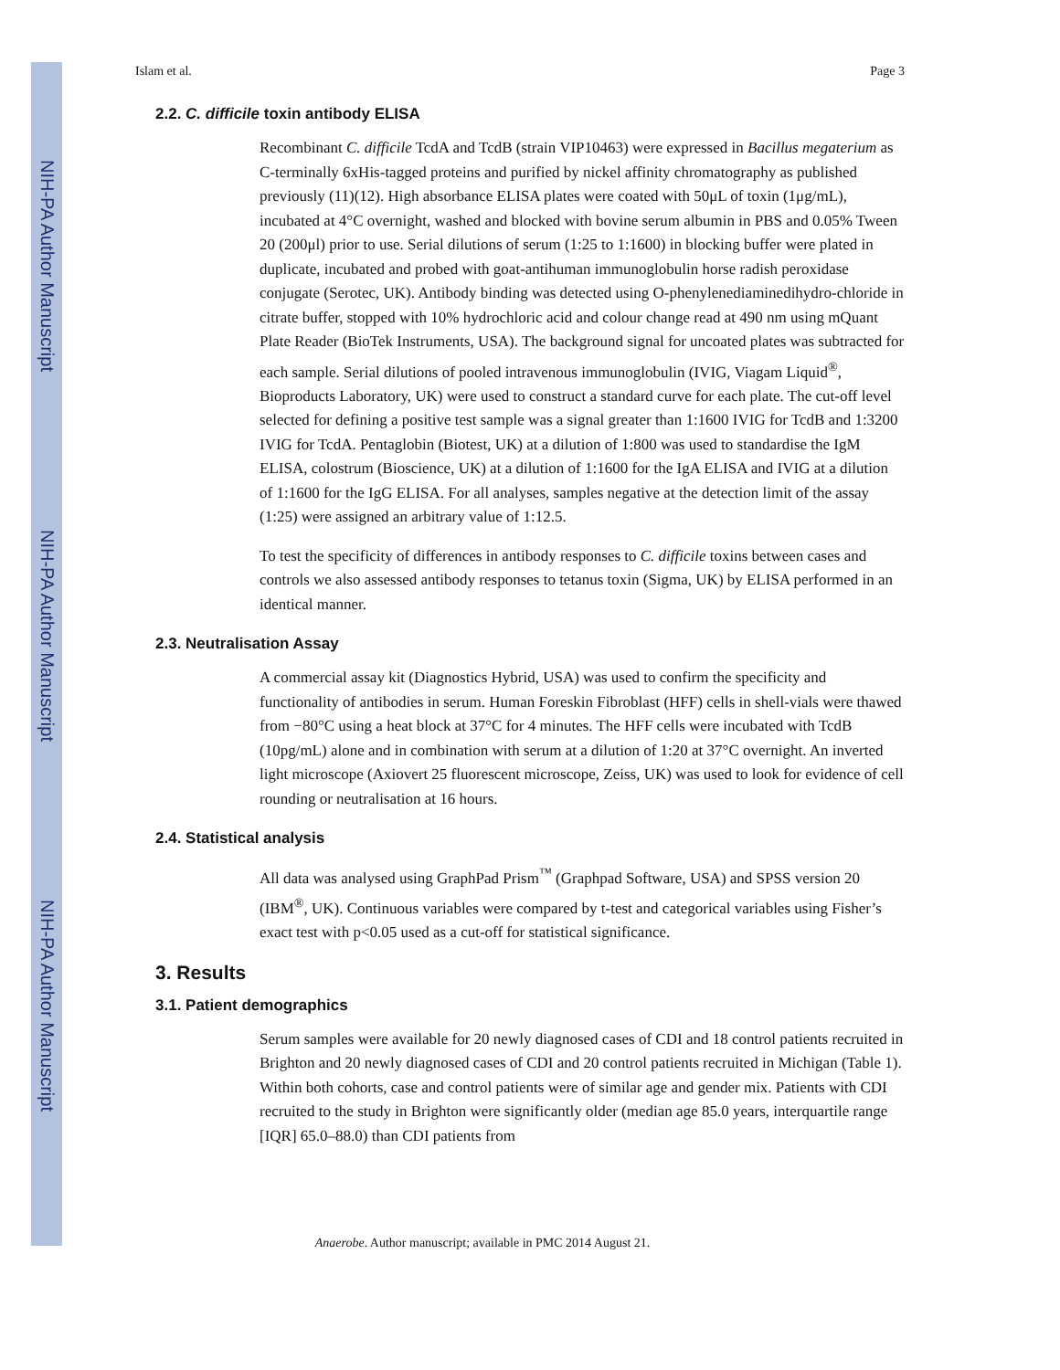NIH-PA Author Manuscript
NIH-PA Author Manuscript
NIH-PA Author Manuscript
Islam et al. Page 3
2.2. C. difficile toxin antibody ELISA
Recombinant C. difficile TcdA and TcdB (strain VIP10463) were expressed in Bacillus megaterium as C-terminally 6xHis-tagged proteins and purified by nickel affinity chromatography as published previously (11)(12). High absorbance ELISA plates were coated with 50μL of toxin (1μg/mL), incubated at 4°C overnight, washed and blocked with bovine serum albumin in PBS and 0.05% Tween 20 (200μl) prior to use. Serial dilutions of serum (1:25 to 1:1600) in blocking buffer were plated in duplicate, incubated and probed with goat-antihuman immunoglobulin horse radish peroxidase conjugate (Serotec, UK). Antibody binding was detected using O-phenylenediaminedihydro-chloride in citrate buffer, stopped with 10% hydrochloric acid and colour change read at 490 nm using mQuant Plate Reader (BioTek Instruments, USA). The background signal for uncoated plates was subtracted for each sample. Serial dilutions of pooled intravenous immunoglobulin (IVIG, Viagam Liquid<sup>®</sup>, Bioproducts Laboratory, UK) were used to construct a standard curve for each plate. The cut-off level selected for defining a positive test sample was a signal greater than 1:1600 IVIG for TcdB and 1:3200 IVIG for TcdA. Pentaglobin (Biotest, UK) at a dilution of 1:800 was used to standardise the IgM ELISA, colostrum (Bioscience, UK) at a dilution of 1:1600 for the IgA ELISA and IVIG at a dilution of 1:1600 for the IgG ELISA. For all analyses, samples negative at the detection limit of the assay (1:25) were assigned an arbitrary value of 1:12.5.
To test the specificity of differences in antibody responses to C. difficile toxins between cases and controls we also assessed antibody responses to tetanus toxin (Sigma, UK) by ELISA performed in an identical manner.
2.3. Neutralisation Assay
A commercial assay kit (Diagnostics Hybrid, USA) was used to confirm the specificity and functionality of antibodies in serum. Human Foreskin Fibroblast (HFF) cells in shell-vials were thawed from −80°C using a heat block at 37°C for 4 minutes. The HFF cells were incubated with TcdB (10pg/mL) alone and in combination with serum at a dilution of 1:20 at 37°C overnight. An inverted light microscope (Axiovert 25 fluorescent microscope, Zeiss, UK) was used to look for evidence of cell rounding or neutralisation at 16 hours.
2.4. Statistical analysis
All data was analysed using GraphPad Prism<sup>™</sup> (Graphpad Software, USA) and SPSS version 20 (IBM<sup>®</sup>, UK). Continuous variables were compared by t-test and categorical variables using Fisher’s exact test with p<0.05 used as a cut-off for statistical significance.
3. Results
3.1. Patient demographics
Serum samples were available for 20 newly diagnosed cases of CDI and 18 control patients recruited in Brighton and 20 newly diagnosed cases of CDI and 20 control patients recruited in Michigan (Table 1). Within both cohorts, case and control patients were of similar age and gender mix. Patients with CDI recruited to the study in Brighton were significantly older (median age 85.0 years, interquartile range [IQR] 65.0–88.0) than CDI patients from
Anaerobe. Author manuscript; available in PMC 2014 August 21.